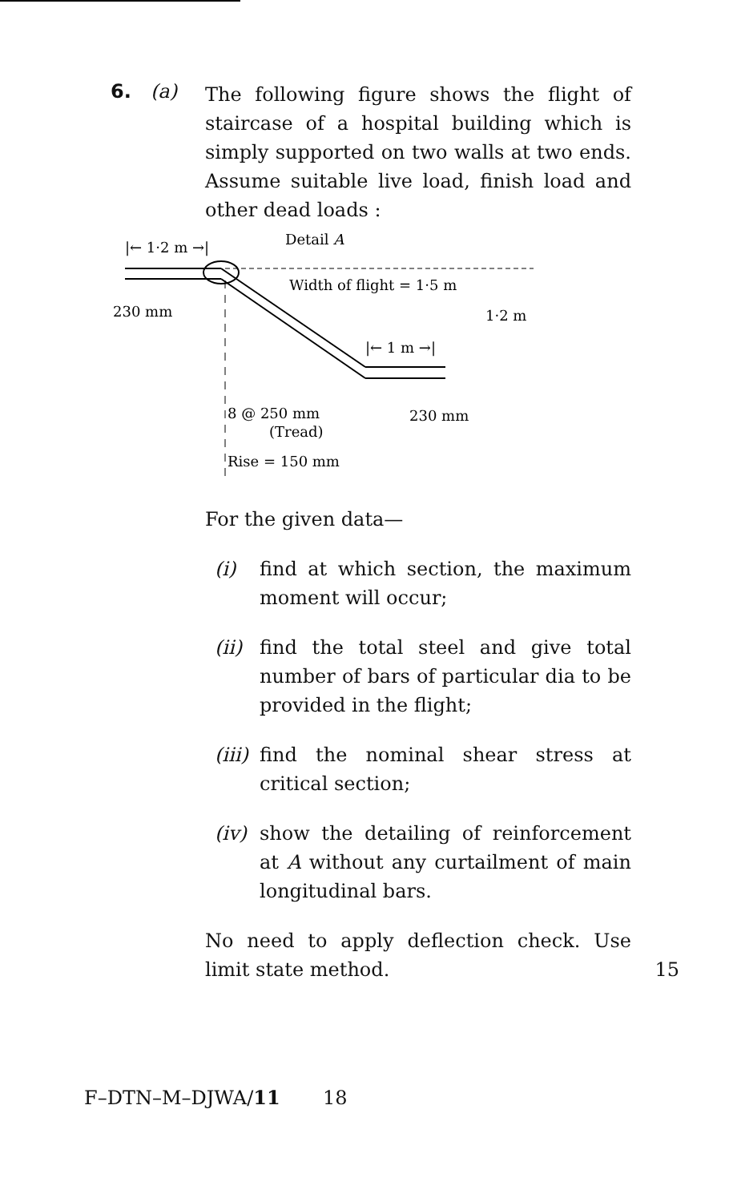6. (a)
The following figure shows the flight of staircase of a hospital building which is simply supported on two walls at two ends. Assume suitable live load, finish load and other dead loads :
|← 1·2 m →|
Detail A
Width of flight = 1·5 m
230 mm
1·2 m
|← 1 m →|
8 @ 250 mm
(Tread)
Rise = 150 mm
230 mm
For the given data—
(i) find at which section, the maximum moment will occur;
(ii) find the total steel and give total number of bars of particular dia to be provided in the flight;
(iii) find the nominal shear stress at critical section;
(iv) show the detailing of reinforcement at A without any curtailment of main longitudinal bars.
No need to apply deflection check. Use limit state method. 15
F–DTN–M–DJWA/11 18